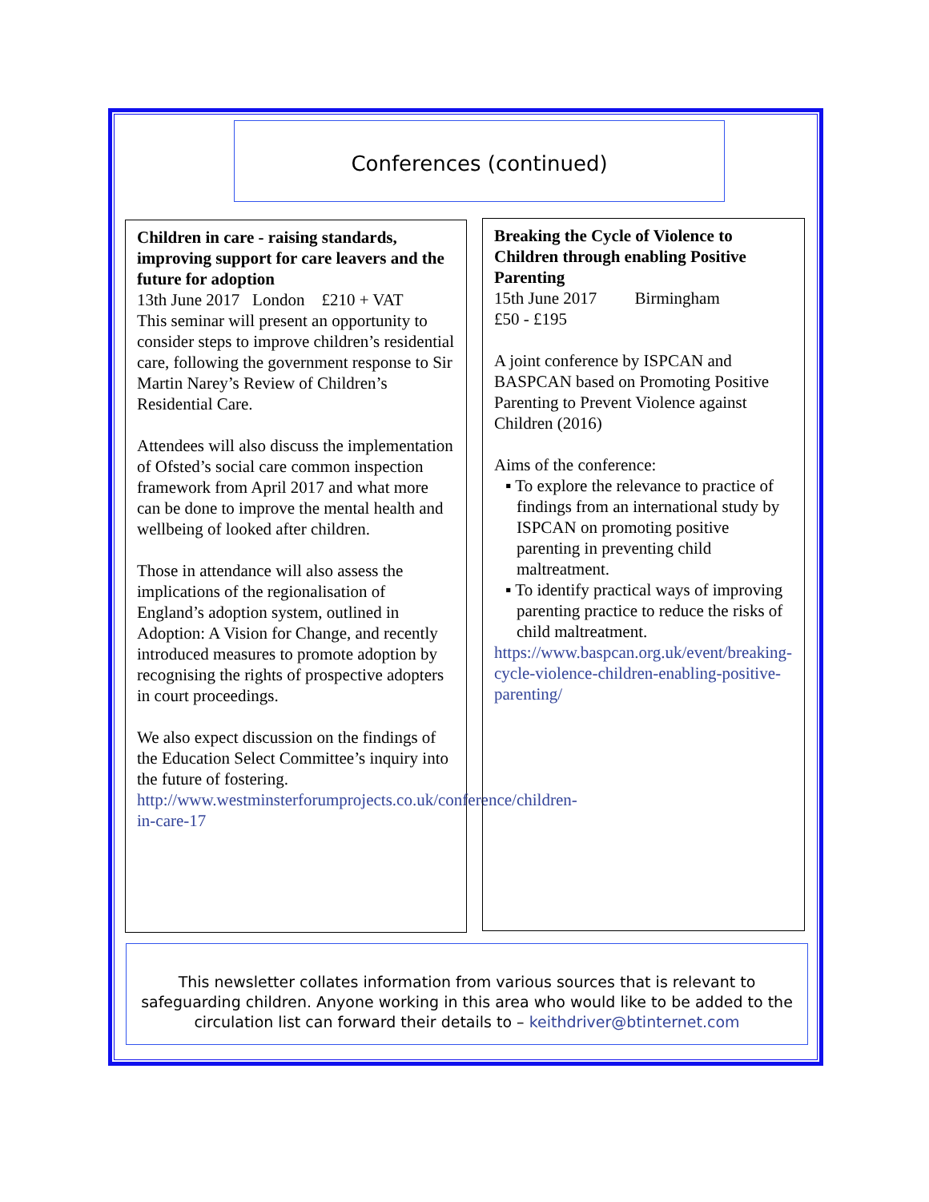Conferences (continued)
Children in care - raising standards, improving support for care leavers and the future for adoption
13th June 2017 London £210 + VAT
This seminar will present an opportunity to consider steps to improve children’s residential care, following the government response to Sir Martin Narey’s Review of Children’s Residential Care.
Attendees will also discuss the implementation of Ofsted’s social care common inspection framework from April 2017 and what more can be done to improve the mental health and wellbeing of looked after children.
Those in attendance will also assess the implications of the regionalisation of England’s adoption system, outlined in Adoption: A Vision for Change, and recently introduced measures to promote adoption by recognising the rights of prospective adopters in court proceedings.
We also expect discussion on the findings of the Education Select Committee’s inquiry into the future of fostering.
http://www.westminsterforumprojects.co.uk/conference/children-in-care-17
Breaking the Cycle of Violence to Children through enabling Positive Parenting
15th June 2017 Birmingham
£50 - £195
A joint conference by ISPCAN and BASPCAN based on Promoting Positive Parenting to Prevent Violence against Children (2016)
Aims of the conference:
▪ To explore the relevance to practice of findings from an international study by ISPCAN on promoting positive parenting in preventing child maltreatment.
▪ To identify practical ways of improving parenting practice to reduce the risks of child maltreatment.
https://www.baspcan.org.uk/event/breaking-cycle-violence-children-enabling-positive-parenting/
This newsletter collates information from various sources that is relevant to safeguarding children. Anyone working in this area who would like to be added to the circulation list can forward their details to – keithdriver@btinternet.com